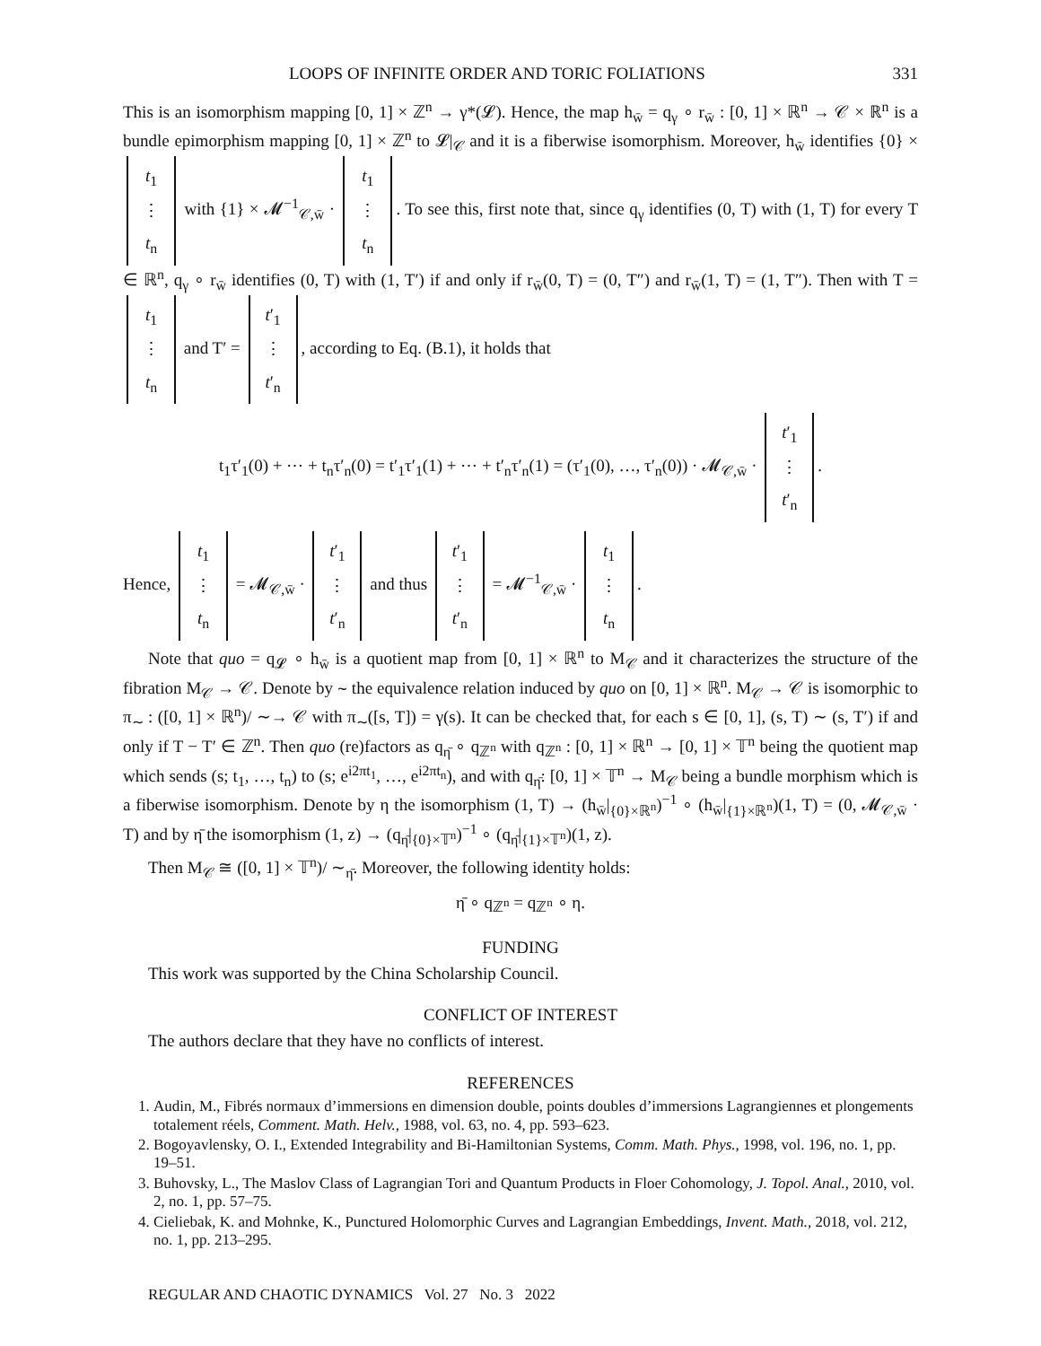LOOPS OF INFINITE ORDER AND TORIC FOLIATIONS 331
This is an isomorphism mapping [0, 1] × ℤ<sup>n</sup> → γ*(𝓛). Hence, the map h<sub>w̄</sub> = q<sub>γ</sub> ∘ r<sub>w̄</sub> : [0, 1] × ℝ<sup>n</sup> → 𝒞 × ℝ<sup>n</sup> is a bundle epimorphism mapping [0, 1] × ℤ<sup>n</sup> to 𝓛|<sub>𝒞</sub> and it is a fiberwise isomorphism. Moreover, h<sub>w̄</sub> identifies {0} × t<sub>1</sub>
⋮
t<sub>n</sub> with {1} × 𝓜<sup>−1</sup><sub>𝒞,w̄</sub> · t<sub>1</sub>
⋮
t<sub>n</sub>. To see this, first note that, since q<sub>γ</sub> identifies (0, T) with (1, T) for every T ∈ ℝ<sup>n</sup>, q<sub>γ</sub> ∘ r<sub>w̄</sub> identifies (0, T) with (1, T′) if and only if r<sub>w̄</sub>(0, T) = (0, T″) and r<sub>w̄</sub>(1, T) = (1, T″). Then with T = t<sub>1</sub>
⋮
t<sub>n</sub> and T′ = t′<sub>1</sub>
⋮
t′<sub>n</sub>, according to Eq. (B.1), it holds that
t<sub>1</sub>τ′<sub>1</sub>(0) + ⋯ + t<sub>n</sub>τ′<sub>n</sub>(0) = t′<sub>1</sub>τ′<sub>1</sub>(1) + ⋯ + t′<sub>n</sub>τ′<sub>n</sub>(1) = (τ′<sub>1</sub>(0), …, τ′<sub>n</sub>(0)) · 𝓜<sub>𝒞,w̄</sub> · t′<sub>1</sub>
⋮
t′<sub>n</sub>.
Hence, t<sub>1</sub>
⋮
t<sub>n</sub> = 𝓜<sub>𝒞,w̄</sub> · t′<sub>1</sub>
⋮
t′<sub>n</sub> and thus t′<sub>1</sub>
⋮
t′<sub>n</sub> = 𝓜<sup>−1</sup><sub>𝒞,w̄</sub> · t<sub>1</sub>
⋮
t<sub>n</sub>.
Note that quo = q<sub>𝓛</sub> ∘ h<sub>w̄</sub> is a quotient map from [0, 1] × ℝ<sup>n</sup> to M<sub>𝒞</sub> and it characterizes the structure of the fibration M<sub>𝒞</sub> → 𝒞. Denote by ∼ the equivalence relation induced by quo on [0, 1] × ℝ<sup>n</sup>. M<sub>𝒞</sub> → 𝒞 is isomorphic to π<sub>∼</sub> : ([0, 1] × ℝ<sup>n</sup>)/ ∼→ 𝒞 with π<sub>∼</sub>([s, T]) = γ(s). It can be checked that, for each s ∈ [0, 1], (s, T) ∼ (s, T′) if and only if T − T′ ∈ ℤ<sup>n</sup>. Then quo (re)factors as q<sub>η̄</sub> ∘ q<sub>ℤ<sup>n</sup></sub> with q<sub>ℤ<sup>n</sup></sub> : [0, 1] × ℝ<sup>n</sup> → [0, 1] × 𝕋<sup>n</sup> being the quotient map which sends (s; t<sub>1</sub>, …, t<sub>n</sub>) to (s; e<sup>i2πt<sub>1</sub></sup>, …, e<sup>i2πt<sub>n</sub></sup>), and with q<sub>η̄</sub>: [0, 1] × 𝕋<sup>n</sup> → M<sub>𝒞</sub> being a bundle morphism which is a fiberwise isomorphism. Denote by η the isomorphism (1, T) → (h<sub>w̄</sub>|<sub>{0}×ℝ<sup>n</sup></sub>)<sup>−1</sup> ∘ (h<sub>w̄</sub>|<sub>{1}×ℝ<sup>n</sup></sub>)(1, T) = (0, 𝓜<sub>𝒞,w̄</sub> · T) and by η̄ the isomorphism (1, z) → (q<sub>η̄</sub>|<sub>{0}×𝕋<sup>n</sup></sub>)<sup>−1</sup> ∘ (q<sub>η̄</sub>|<sub>{1}×𝕋<sup>n</sup></sub>)(1, z).
Then M<sub>𝒞</sub> ≅ ([0, 1] × 𝕋<sup>n</sup>)/ ∼<sub>η̄</sub>. Moreover, the following identity holds:
η̄ ∘ q<sub>ℤ<sup>n</sup></sub> = q<sub>ℤ<sup>n</sup></sub> ∘ η.
FUNDING
This work was supported by the China Scholarship Council.
CONFLICT OF INTEREST
The authors declare that they have no conflicts of interest.
REFERENCES
1. Audin, M., Fibrés normaux d’immersions en dimension double, points doubles d’immersions Lagrangiennes et plongements totalement réels, Comment. Math. Helv., 1988, vol. 63, no. 4, pp. 593–623.
2. Bogoyavlensky, O. I., Extended Integrability and Bi-Hamiltonian Systems, Comm. Math. Phys., 1998, vol. 196, no. 1, pp. 19–51.
3. Buhovsky, L., The Maslov Class of Lagrangian Tori and Quantum Products in Floer Cohomology, J. Topol. Anal., 2010, vol. 2, no. 1, pp. 57–75.
4. Cieliebak, K. and Mohnke, K., Punctured Holomorphic Curves and Lagrangian Embeddings, Invent. Math., 2018, vol. 212, no. 1, pp. 213–295.
REGULAR AND CHAOTIC DYNAMICS Vol. 27 No. 3 2022